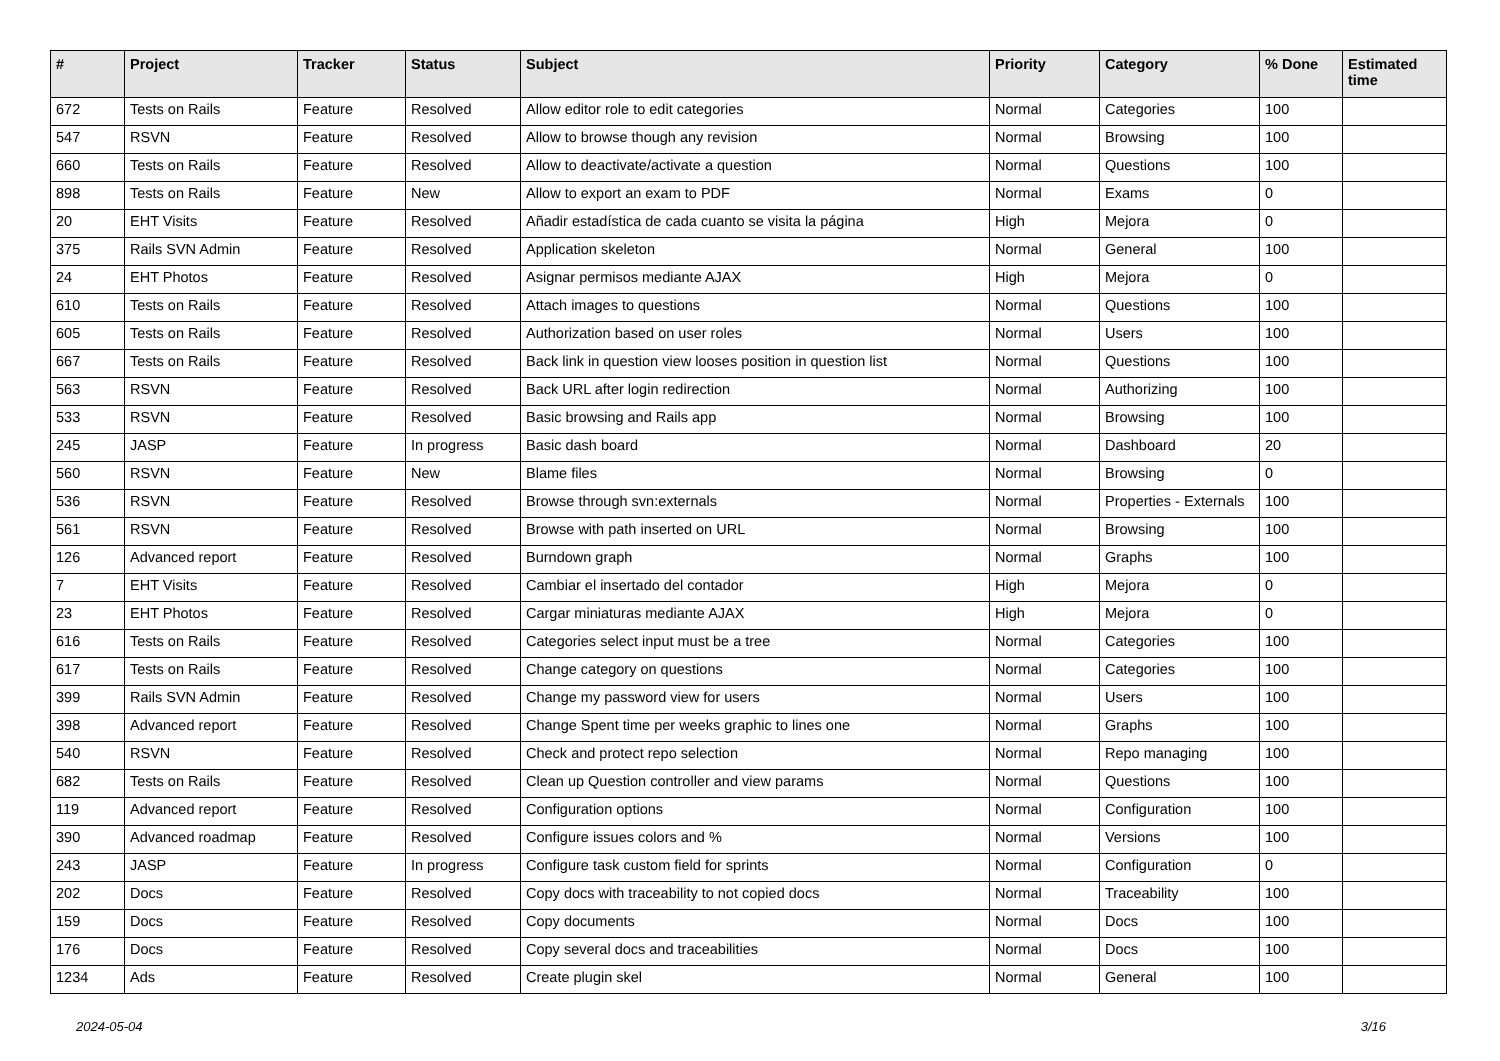| # | Project | Tracker | Status | Subject | Priority | Category | % Done | Estimated time |
| --- | --- | --- | --- | --- | --- | --- | --- | --- |
| 672 | Tests on Rails | Feature | Resolved | Allow editor role to edit categories | Normal | Categories | 100 | |
| 547 | RSVN | Feature | Resolved | Allow to browse though any revision | Normal | Browsing | 100 | |
| 660 | Tests on Rails | Feature | Resolved | Allow to deactivate/activate a question | Normal | Questions | 100 | |
| 898 | Tests on Rails | Feature | New | Allow to export an exam to PDF | Normal | Exams | 0 | |
| 20 | EHT Visits | Feature | Resolved | Añadir estadística de cada cuanto se visita la página | High | Mejora | 0 | |
| 375 | Rails SVN Admin | Feature | Resolved | Application skeleton | Normal | General | 100 | |
| 24 | EHT Photos | Feature | Resolved | Asignar permisos mediante AJAX | High | Mejora | 0 | |
| 610 | Tests on Rails | Feature | Resolved | Attach images to questions | Normal | Questions | 100 | |
| 605 | Tests on Rails | Feature | Resolved | Authorization based on user roles | Normal | Users | 100 | |
| 667 | Tests on Rails | Feature | Resolved | Back link in question view looses position in question list | Normal | Questions | 100 | |
| 563 | RSVN | Feature | Resolved | Back URL after login redirection | Normal | Authorizing | 100 | |
| 533 | RSVN | Feature | Resolved | Basic browsing and Rails app | Normal | Browsing | 100 | |
| 245 | JASP | Feature | In progress | Basic dash board | Normal | Dashboard | 20 | |
| 560 | RSVN | Feature | New | Blame files | Normal | Browsing | 0 | |
| 536 | RSVN | Feature | Resolved | Browse through svn:externals | Normal | Properties - Externals | 100 | |
| 561 | RSVN | Feature | Resolved | Browse with path inserted on URL | Normal | Browsing | 100 | |
| 126 | Advanced report | Feature | Resolved | Burndown graph | Normal | Graphs | 100 | |
| 7 | EHT Visits | Feature | Resolved | Cambiar el insertado del contador | High | Mejora | 0 | |
| 23 | EHT Photos | Feature | Resolved | Cargar miniaturas mediante AJAX | High | Mejora | 0 | |
| 616 | Tests on Rails | Feature | Resolved | Categories select input must be a tree | Normal | Categories | 100 | |
| 617 | Tests on Rails | Feature | Resolved | Change category on questions | Normal | Categories | 100 | |
| 399 | Rails SVN Admin | Feature | Resolved | Change my password view for users | Normal | Users | 100 | |
| 398 | Advanced report | Feature | Resolved | Change Spent time per weeks graphic to lines one | Normal | Graphs | 100 | |
| 540 | RSVN | Feature | Resolved | Check and protect repo selection | Normal | Repo managing | 100 | |
| 682 | Tests on Rails | Feature | Resolved | Clean up Question controller and view params | Normal | Questions | 100 | |
| 119 | Advanced report | Feature | Resolved | Configuration options | Normal | Configuration | 100 | |
| 390 | Advanced roadmap | Feature | Resolved | Configure issues colors and % | Normal | Versions | 100 | |
| 243 | JASP | Feature | In progress | Configure task custom field for sprints | Normal | Configuration | 0 | |
| 202 | Docs | Feature | Resolved | Copy docs with traceability to not copied docs | Normal | Traceability | 100 | |
| 159 | Docs | Feature | Resolved | Copy documents | Normal | Docs | 100 | |
| 176 | Docs | Feature | Resolved | Copy several docs and traceabilities | Normal | Docs | 100 | |
| 1234 | Ads | Feature | Resolved | Create plugin skel | Normal | General | 100 | |
2024-05-04 3/16